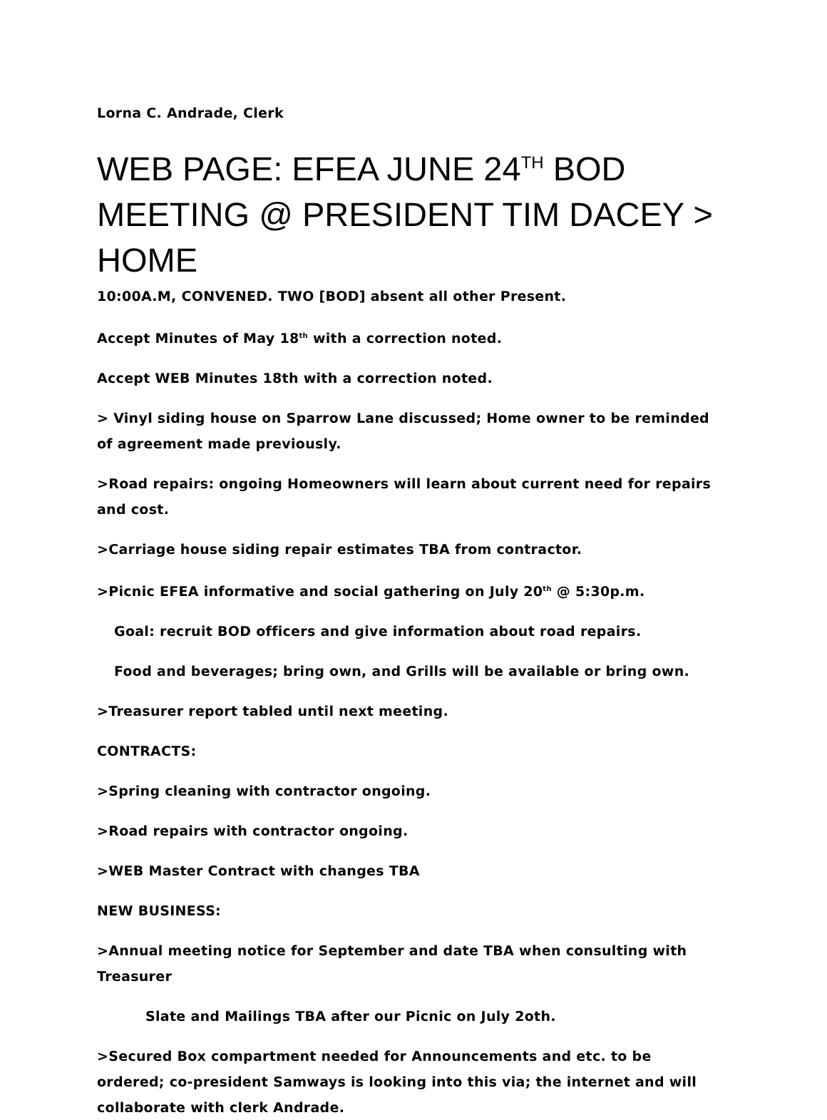Lorna C. Andrade, Clerk
WEB PAGE: EFEA JUNE 24<sup>TH</sup> BOD MEETING @ PRESIDENT TIM DACEY > HOME
10:00A.M, CONVENED. TWO [BOD] absent all other Present.
Accept Minutes of May 18<sup>th</sup> with a correction noted.
Accept WEB Minutes 18th with a correction noted.
> Vinyl siding house on Sparrow Lane discussed; Home owner to be reminded of agreement made previously.
>Road repairs: ongoing Homeowners will learn about current need for repairs and cost.
>Carriage house siding repair estimates TBA from contractor.
>Picnic EFEA informative and social gathering on July 20<sup>th</sup> @ 5:30p.m.
Goal: recruit BOD officers and give information about road repairs.
Food and beverages; bring own, and Grills will be available or bring own.
>Treasurer report tabled until next meeting.
CONTRACTS:
>Spring cleaning with contractor ongoing.
>Road repairs with contractor ongoing.
>WEB Master Contract with changes TBA
NEW BUSINESS:
>Annual meeting notice for September and date TBA when consulting with Treasurer
Slate and Mailings TBA after our Picnic on July 2oth.
>Secured Box compartment needed for Announcements and etc. to be ordered; co-president Samways is looking into this via; the internet and will collaborate with clerk Andrade.